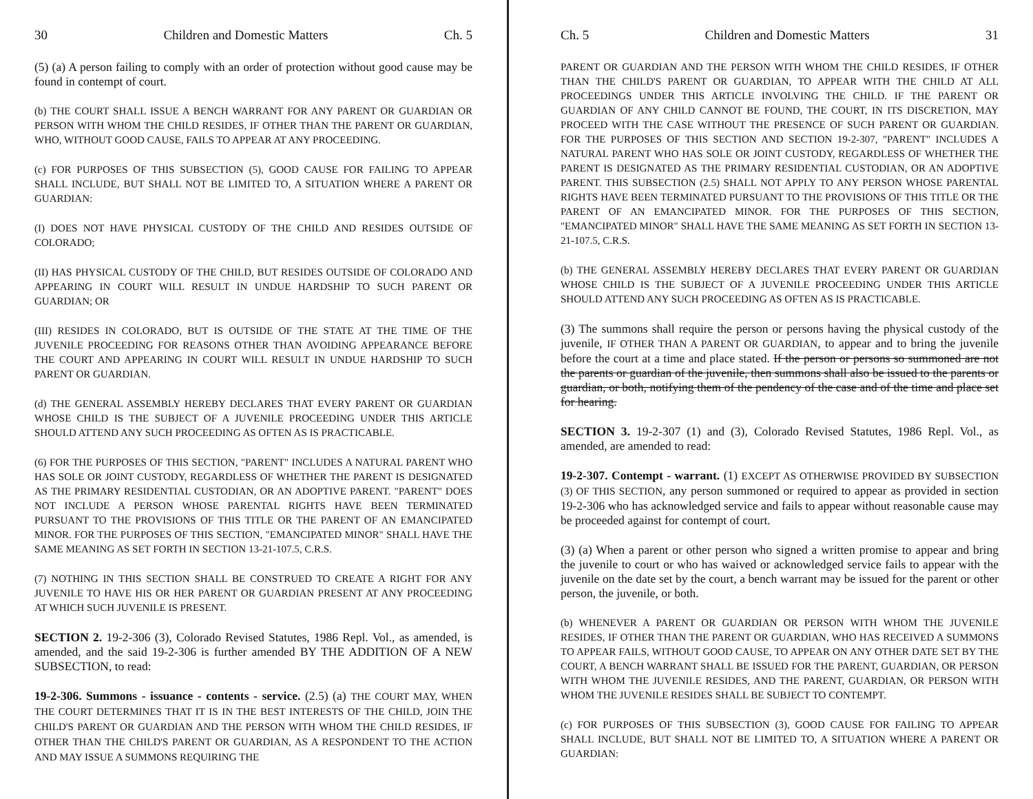30 Children and Domestic Matters Ch. 5
(5) (a) A person failing to comply with an order of protection without good cause may be found in contempt of court.
(b) THE COURT SHALL ISSUE A BENCH WARRANT FOR ANY PARENT OR GUARDIAN OR PERSON WITH WHOM THE CHILD RESIDES, IF OTHER THAN THE PARENT OR GUARDIAN, WHO, WITHOUT GOOD CAUSE, FAILS TO APPEAR AT ANY PROCEEDING.
(c) FOR PURPOSES OF THIS SUBSECTION (5), GOOD CAUSE FOR FAILING TO APPEAR SHALL INCLUDE, BUT SHALL NOT BE LIMITED TO, A SITUATION WHERE A PARENT OR GUARDIAN:
(I) DOES NOT HAVE PHYSICAL CUSTODY OF THE CHILD AND RESIDES OUTSIDE OF COLORADO;
(II) HAS PHYSICAL CUSTODY OF THE CHILD, BUT RESIDES OUTSIDE OF COLORADO AND APPEARING IN COURT WILL RESULT IN UNDUE HARDSHIP TO SUCH PARENT OR GUARDIAN; OR
(III) RESIDES IN COLORADO, BUT IS OUTSIDE OF THE STATE AT THE TIME OF THE JUVENILE PROCEEDING FOR REASONS OTHER THAN AVOIDING APPEARANCE BEFORE THE COURT AND APPEARING IN COURT WILL RESULT IN UNDUE HARDSHIP TO SUCH PARENT OR GUARDIAN.
(d) THE GENERAL ASSEMBLY HEREBY DECLARES THAT EVERY PARENT OR GUARDIAN WHOSE CHILD IS THE SUBJECT OF A JUVENILE PROCEEDING UNDER THIS ARTICLE SHOULD ATTEND ANY SUCH PROCEEDING AS OFTEN AS IS PRACTICABLE.
(6) FOR THE PURPOSES OF THIS SECTION, "PARENT" INCLUDES A NATURAL PARENT WHO HAS SOLE OR JOINT CUSTODY, REGARDLESS OF WHETHER THE PARENT IS DESIGNATED AS THE PRIMARY RESIDENTIAL CUSTODIAN, OR AN ADOPTIVE PARENT. "PARENT" DOES NOT INCLUDE A PERSON WHOSE PARENTAL RIGHTS HAVE BEEN TERMINATED PURSUANT TO THE PROVISIONS OF THIS TITLE OR THE PARENT OF AN EMANCIPATED MINOR. FOR THE PURPOSES OF THIS SECTION, "EMANCIPATED MINOR" SHALL HAVE THE SAME MEANING AS SET FORTH IN SECTION 13-21-107.5, C.R.S.
(7) NOTHING IN THIS SECTION SHALL BE CONSTRUED TO CREATE A RIGHT FOR ANY JUVENILE TO HAVE HIS OR HER PARENT OR GUARDIAN PRESENT AT ANY PROCEEDING AT WHICH SUCH JUVENILE IS PRESENT.
SECTION 2. 19-2-306 (3), Colorado Revised Statutes, 1986 Repl. Vol., as amended, is amended, and the said 19-2-306 is further amended BY THE ADDITION OF A NEW SUBSECTION, to read:
19-2-306. Summons - issuance - contents - service. (2.5) (a) THE COURT MAY, WHEN THE COURT DETERMINES THAT IT IS IN THE BEST INTERESTS OF THE CHILD, JOIN THE CHILD'S PARENT OR GUARDIAN AND THE PERSON WITH WHOM THE CHILD RESIDES, IF OTHER THAN THE CHILD'S PARENT OR GUARDIAN, AS A RESPONDENT TO THE ACTION AND MAY ISSUE A SUMMONS REQUIRING THE
Ch. 5 Children and Domestic Matters 31
PARENT OR GUARDIAN AND THE PERSON WITH WHOM THE CHILD RESIDES, IF OTHER THAN THE CHILD'S PARENT OR GUARDIAN, TO APPEAR WITH THE CHILD AT ALL PROCEEDINGS UNDER THIS ARTICLE INVOLVING THE CHILD. IF THE PARENT OR GUARDIAN OF ANY CHILD CANNOT BE FOUND, THE COURT, IN ITS DISCRETION, MAY PROCEED WITH THE CASE WITHOUT THE PRESENCE OF SUCH PARENT OR GUARDIAN. FOR THE PURPOSES OF THIS SECTION AND SECTION 19-2-307, "PARENT" INCLUDES A NATURAL PARENT WHO HAS SOLE OR JOINT CUSTODY, REGARDLESS OF WHETHER THE PARENT IS DESIGNATED AS THE PRIMARY RESIDENTIAL CUSTODIAN, OR AN ADOPTIVE PARENT. THIS SUBSECTION (2.5) SHALL NOT APPLY TO ANY PERSON WHOSE PARENTAL RIGHTS HAVE BEEN TERMINATED PURSUANT TO THE PROVISIONS OF THIS TITLE OR THE PARENT OF AN EMANCIPATED MINOR. FOR THE PURPOSES OF THIS SECTION, "EMANCIPATED MINOR" SHALL HAVE THE SAME MEANING AS SET FORTH IN SECTION 13-21-107.5, C.R.S.
(b) THE GENERAL ASSEMBLY HEREBY DECLARES THAT EVERY PARENT OR GUARDIAN WHOSE CHILD IS THE SUBJECT OF A JUVENILE PROCEEDING UNDER THIS ARTICLE SHOULD ATTEND ANY SUCH PROCEEDING AS OFTEN AS IS PRACTICABLE.
(3) The summons shall require the person or persons having the physical custody of the juvenile, IF OTHER THAN A PARENT OR GUARDIAN, to appear and to bring the juvenile before the court at a time and place stated. If the person or persons so summoned are not the parents or guardian of the juvenile, then summons shall also be issued to the parents or guardian, or both, notifying them of the pendency of the case and of the time and place set for hearing.
SECTION 3. 19-2-307 (1) and (3), Colorado Revised Statutes, 1986 Repl. Vol., as amended, are amended to read:
19-2-307. Contempt - warrant. (1) EXCEPT AS OTHERWISE PROVIDED BY SUBSECTION (3) OF THIS SECTION, any person summoned or required to appear as provided in section 19-2-306 who has acknowledged service and fails to appear without reasonable cause may be proceeded against for contempt of court.
(3) (a) When a parent or other person who signed a written promise to appear and bring the juvenile to court or who has waived or acknowledged service fails to appear with the juvenile on the date set by the court, a bench warrant may be issued for the parent or other person, the juvenile, or both.
(b) WHENEVER A PARENT OR GUARDIAN OR PERSON WITH WHOM THE JUVENILE RESIDES, IF OTHER THAN THE PARENT OR GUARDIAN, WHO HAS RECEIVED A SUMMONS TO APPEAR FAILS, WITHOUT GOOD CAUSE, TO APPEAR ON ANY OTHER DATE SET BY THE COURT, A BENCH WARRANT SHALL BE ISSUED FOR THE PARENT, GUARDIAN, OR PERSON WITH WHOM THE JUVENILE RESIDES, AND THE PARENT, GUARDIAN, OR PERSON WITH WHOM THE JUVENILE RESIDES SHALL BE SUBJECT TO CONTEMPT.
(c) FOR PURPOSES OF THIS SUBSECTION (3), GOOD CAUSE FOR FAILING TO APPEAR SHALL INCLUDE, BUT SHALL NOT BE LIMITED TO, A SITUATION WHERE A PARENT OR GUARDIAN: